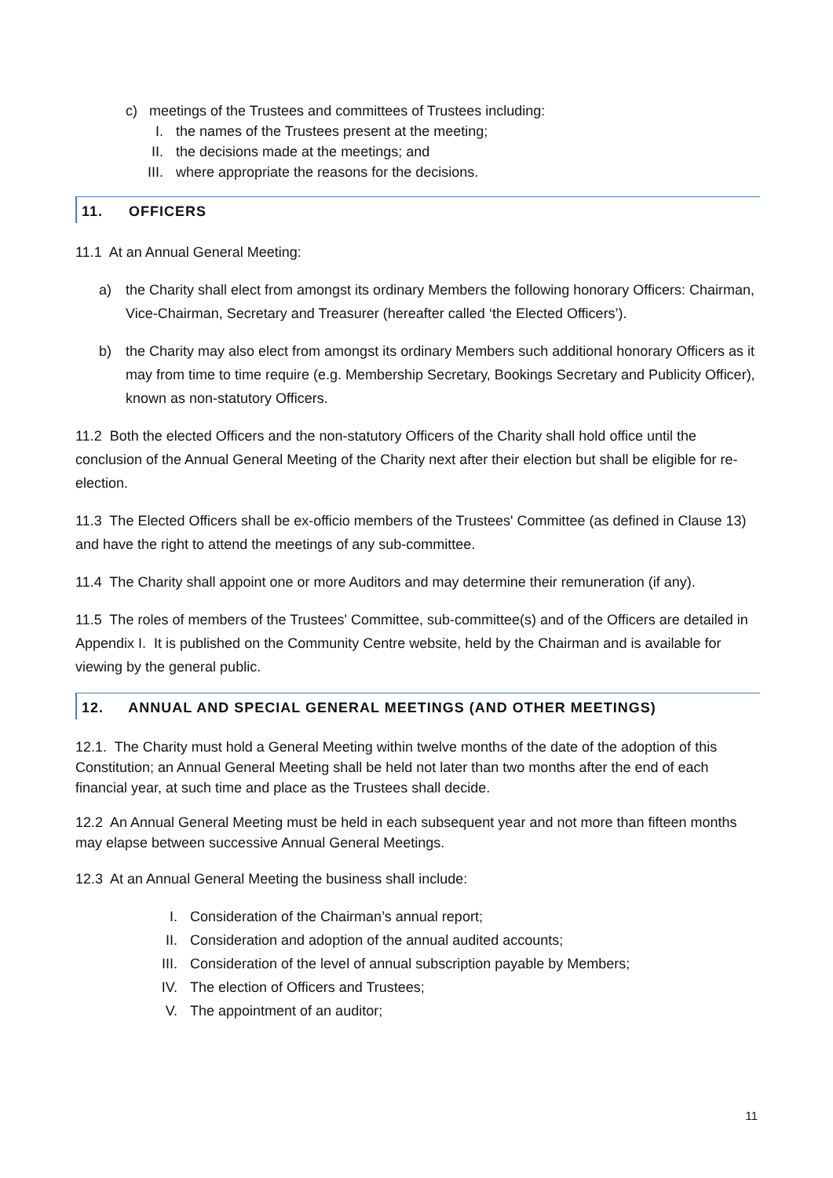c) meetings of the Trustees and committees of Trustees including:
I. the names of the Trustees present at the meeting;
II. the decisions made at the meetings; and
III. where appropriate the reasons for the decisions.
11. OFFICERS
11.1 At an Annual General Meeting:
a) the Charity shall elect from amongst its ordinary Members the following honorary Officers: Chairman, Vice-Chairman, Secretary and Treasurer (hereafter called ‘the Elected Officers’).
b) the Charity may also elect from amongst its ordinary Members such additional honorary Officers as it may from time to time require (e.g. Membership Secretary, Bookings Secretary and Publicity Officer), known as non-statutory Officers.
11.2 Both the elected Officers and the non-statutory Officers of the Charity shall hold office until the conclusion of the Annual General Meeting of the Charity next after their election but shall be eligible for re-election.
11.3 The Elected Officers shall be ex-officio members of the Trustees' Committee (as defined in Clause 13) and have the right to attend the meetings of any sub-committee.
11.4 The Charity shall appoint one or more Auditors and may determine their remuneration (if any).
11.5 The roles of members of the Trustees' Committee, sub-committee(s) and of the Officers are detailed in Appendix I. It is published on the Community Centre website, held by the Chairman and is available for viewing by the general public.
12. ANNUAL AND SPECIAL GENERAL MEETINGS (AND OTHER MEETINGS)
12.1. The Charity must hold a General Meeting within twelve months of the date of the adoption of this Constitution; an Annual General Meeting shall be held not later than two months after the end of each financial year, at such time and place as the Trustees shall decide.
12.2 An Annual General Meeting must be held in each subsequent year and not more than fifteen months may elapse between successive Annual General Meetings.
12.3 At an Annual General Meeting the business shall include:
I. Consideration of the Chairman’s annual report;
II. Consideration and adoption of the annual audited accounts;
III. Consideration of the level of annual subscription payable by Members;
IV. The election of Officers and Trustees;
V. The appointment of an auditor;
11